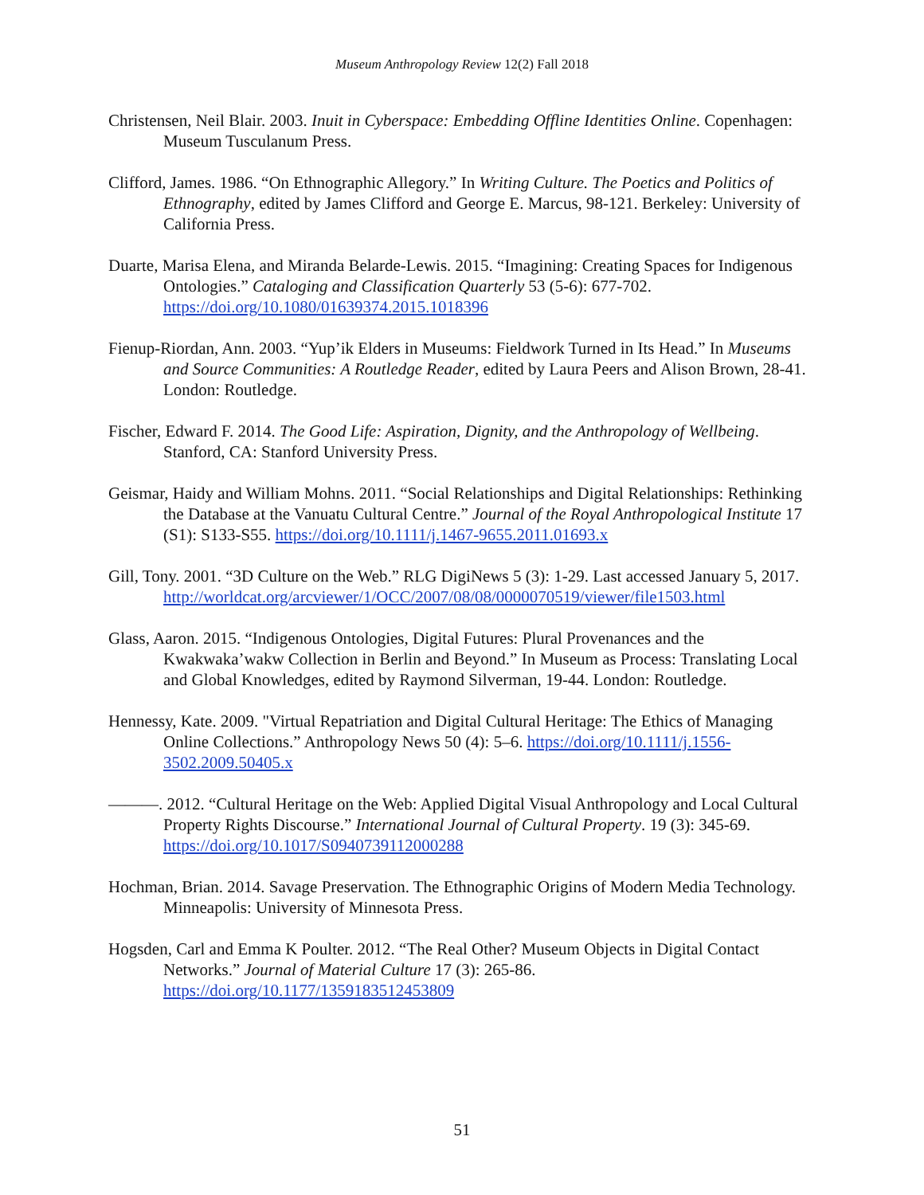Museum Anthropology Review 12(2) Fall 2018
Christensen, Neil Blair. 2003. Inuit in Cyberspace: Embedding Offline Identities Online. Copenhagen: Museum Tusculanum Press.
Clifford, James. 1986. “On Ethnographic Allegory.” In Writing Culture. The Poetics and Politics of Ethnography, edited by James Clifford and George E. Marcus, 98-121. Berkeley: University of California Press.
Duarte, Marisa Elena, and Miranda Belarde-Lewis. 2015. “Imagining: Creating Spaces for Indigenous Ontologies.” Cataloging and Classification Quarterly 53 (5-6): 677-702. https://doi.org/10.1080/01639374.2015.1018396
Fienup-Riordan, Ann. 2003. “Yup’ik Elders in Museums: Fieldwork Turned in Its Head.” In Museums and Source Communities: A Routledge Reader, edited by Laura Peers and Alison Brown, 28-41. London: Routledge.
Fischer, Edward F. 2014. The Good Life: Aspiration, Dignity, and the Anthropology of Wellbeing. Stanford, CA: Stanford University Press.
Geismar, Haidy and William Mohns. 2011. “Social Relationships and Digital Relationships: Rethinking the Database at the Vanuatu Cultural Centre.” Journal of the Royal Anthropological Institute 17 (S1): S133-S55. https://doi.org/10.1111/j.1467-9655.2011.01693.x
Gill, Tony. 2001. “3D Culture on the Web.” RLG DigiNews 5 (3): 1-29. Last accessed January 5, 2017. http://worldcat.org/arcviewer/1/OCC/2007/08/08/0000070519/viewer/file1503.html
Glass, Aaron. 2015. “Indigenous Ontologies, Digital Futures: Plural Provenances and the Kwakwaka’wakw Collection in Berlin and Beyond.” In Museum as Process: Translating Local and Global Knowledges, edited by Raymond Silverman, 19-44. London: Routledge.
Hennessy, Kate. 2009. "Virtual Repatriation and Digital Cultural Heritage: The Ethics of Managing Online Collections.” Anthropology News 50 (4): 5–6. https://doi.org/10.1111/j.1556-3502.2009.50405.x
———. 2012. “Cultural Heritage on the Web: Applied Digital Visual Anthropology and Local Cultural Property Rights Discourse.” International Journal of Cultural Property. 19 (3): 345-69. https://doi.org/10.1017/S0940739112000288
Hochman, Brian. 2014. Savage Preservation. The Ethnographic Origins of Modern Media Technology. Minneapolis: University of Minnesota Press.
Hogsden, Carl and Emma K Poulter. 2012. “The Real Other? Museum Objects in Digital Contact Networks.” Journal of Material Culture 17 (3): 265-86. https://doi.org/10.1177/1359183512453809
51